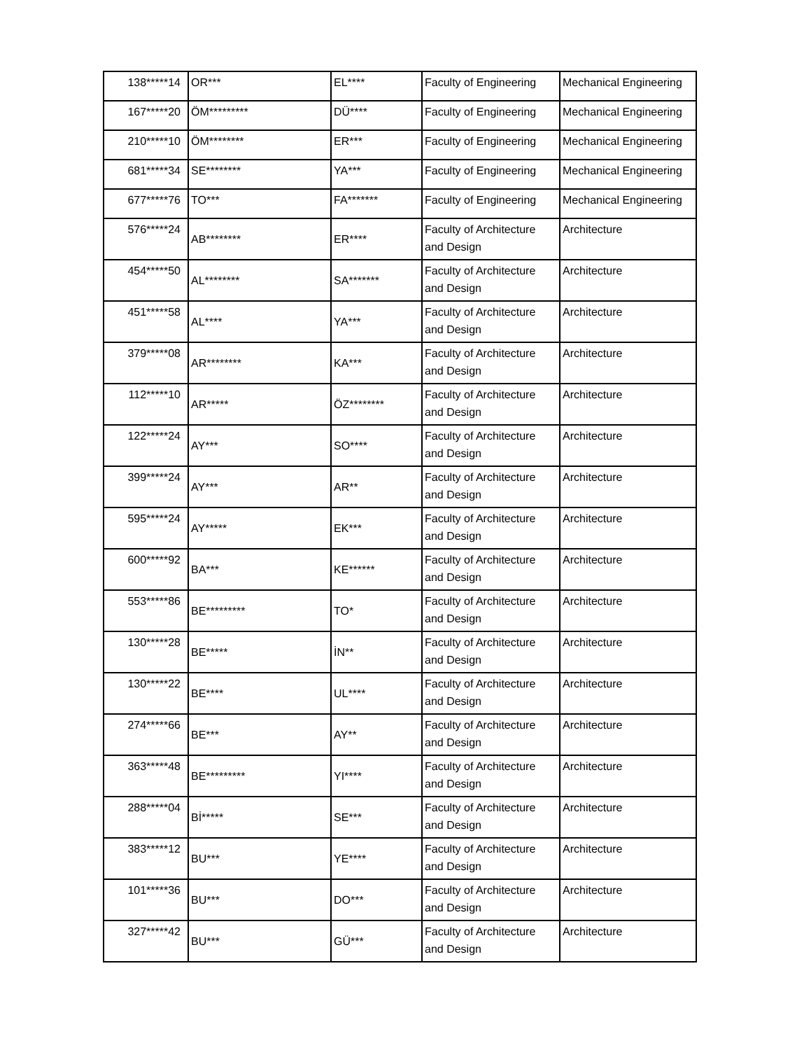| 138*****14 | OR*** | EL**** | Faculty of Engineering | Mechanical Engineering |
| 167*****20 | ÖM********* | DÜ**** | Faculty of Engineering | Mechanical Engineering |
| 210*****10 | ÖM******** | ER*** | Faculty of Engineering | Mechanical Engineering |
| 681*****34 | SE******** | YA*** | Faculty of Engineering | Mechanical Engineering |
| 677*****76 | TO*** | FA******* | Faculty of Engineering | Mechanical Engineering |
| 576*****24 | AB******** | ER**** | Faculty of Architecture and Design | Architecture |
| 454*****50 | AL******** | SA******* | Faculty of Architecture and Design | Architecture |
| 451*****58 | AL**** | YA*** | Faculty of Architecture and Design | Architecture |
| 379*****08 | AR******** | KA*** | Faculty of Architecture and Design | Architecture |
| 112*****10 | AR***** | ÖZ******** | Faculty of Architecture and Design | Architecture |
| 122*****24 | AY*** | SO**** | Faculty of Architecture and Design | Architecture |
| 399*****24 | AY*** | AR** | Faculty of Architecture and Design | Architecture |
| 595*****24 | AY***** | EK*** | Faculty of Architecture and Design | Architecture |
| 600*****92 | BA*** | KE****** | Faculty of Architecture and Design | Architecture |
| 553*****86 | BE********* | TO* | Faculty of Architecture and Design | Architecture |
| 130*****28 | BE***** | İN** | Faculty of Architecture and Design | Architecture |
| 130*****22 | BE**** | UL**** | Faculty of Architecture and Design | Architecture |
| 274*****66 | BE*** | AY** | Faculty of Architecture and Design | Architecture |
| 363*****48 | BE********* | YI**** | Faculty of Architecture and Design | Architecture |
| 288*****04 | Bİ***** | SE*** | Faculty of Architecture and Design | Architecture |
| 383*****12 | BU*** | YE**** | Faculty of Architecture and Design | Architecture |
| 101*****36 | BU*** | DO*** | Faculty of Architecture and Design | Architecture |
| 327*****42 | BU*** | GÜ*** | Faculty of Architecture and Design | Architecture |